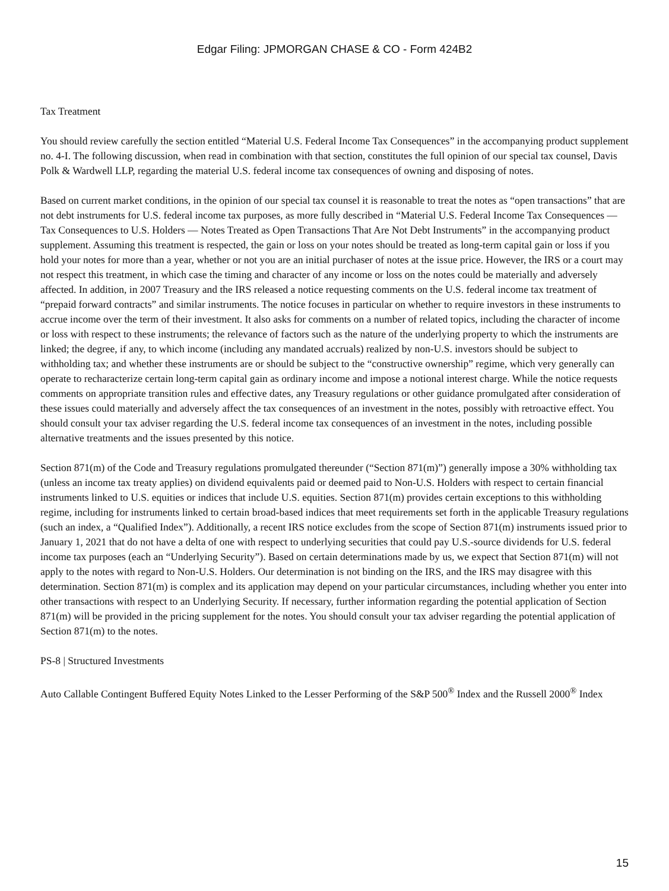Edgar Filing: JPMORGAN CHASE & CO - Form 424B2
Tax Treatment
You should review carefully the section entitled “Material U.S. Federal Income Tax Consequences” in the accompanying product supplement no. 4-I. The following discussion, when read in combination with that section, constitutes the full opinion of our special tax counsel, Davis Polk & Wardwell LLP, regarding the material U.S. federal income tax consequences of owning and disposing of notes.
Based on current market conditions, in the opinion of our special tax counsel it is reasonable to treat the notes as “open transactions” that are not debt instruments for U.S. federal income tax purposes, as more fully described in “Material U.S. Federal Income Tax Consequences — Tax Consequences to U.S. Holders — Notes Treated as Open Transactions That Are Not Debt Instruments” in the accompanying product supplement. Assuming this treatment is respected, the gain or loss on your notes should be treated as long-term capital gain or loss if you hold your notes for more than a year, whether or not you are an initial purchaser of notes at the issue price. However, the IRS or a court may not respect this treatment, in which case the timing and character of any income or loss on the notes could be materially and adversely affected. In addition, in 2007 Treasury and the IRS released a notice requesting comments on the U.S. federal income tax treatment of “prepaid forward contracts” and similar instruments. The notice focuses in particular on whether to require investors in these instruments to accrue income over the term of their investment. It also asks for comments on a number of related topics, including the character of income or loss with respect to these instruments; the relevance of factors such as the nature of the underlying property to which the instruments are linked; the degree, if any, to which income (including any mandated accruals) realized by non-U.S. investors should be subject to withholding tax; and whether these instruments are or should be subject to the “constructive ownership” regime, which very generally can operate to recharacterize certain long-term capital gain as ordinary income and impose a notional interest charge. While the notice requests comments on appropriate transition rules and effective dates, any Treasury regulations or other guidance promulgated after consideration of these issues could materially and adversely affect the tax consequences of an investment in the notes, possibly with retroactive effect. You should consult your tax adviser regarding the U.S. federal income tax consequences of an investment in the notes, including possible alternative treatments and the issues presented by this notice.
Section 871(m) of the Code and Treasury regulations promulgated thereunder (“Section 871(m)”) generally impose a 30% withholding tax (unless an income tax treaty applies) on dividend equivalents paid or deemed paid to Non-U.S. Holders with respect to certain financial instruments linked to U.S. equities or indices that include U.S. equities. Section 871(m) provides certain exceptions to this withholding regime, including for instruments linked to certain broad-based indices that meet requirements set forth in the applicable Treasury regulations (such an index, a “Qualified Index”). Additionally, a recent IRS notice excludes from the scope of Section 871(m) instruments issued prior to January 1, 2021 that do not have a delta of one with respect to underlying securities that could pay U.S.-source dividends for U.S. federal income tax purposes (each an “Underlying Security”). Based on certain determinations made by us, we expect that Section 871(m) will not apply to the notes with regard to Non-U.S. Holders. Our determination is not binding on the IRS, and the IRS may disagree with this determination. Section 871(m) is complex and its application may depend on your particular circumstances, including whether you enter into other transactions with respect to an Underlying Security. If necessary, further information regarding the potential application of Section 871(m) will be provided in the pricing supplement for the notes. You should consult your tax adviser regarding the potential application of Section 871(m) to the notes.
PS-8 | Structured Investments
Auto Callable Contingent Buffered Equity Notes Linked to the Lesser Performing of the S&P 500<sup>®</sup> Index and the Russell 2000<sup>®</sup> Index
15